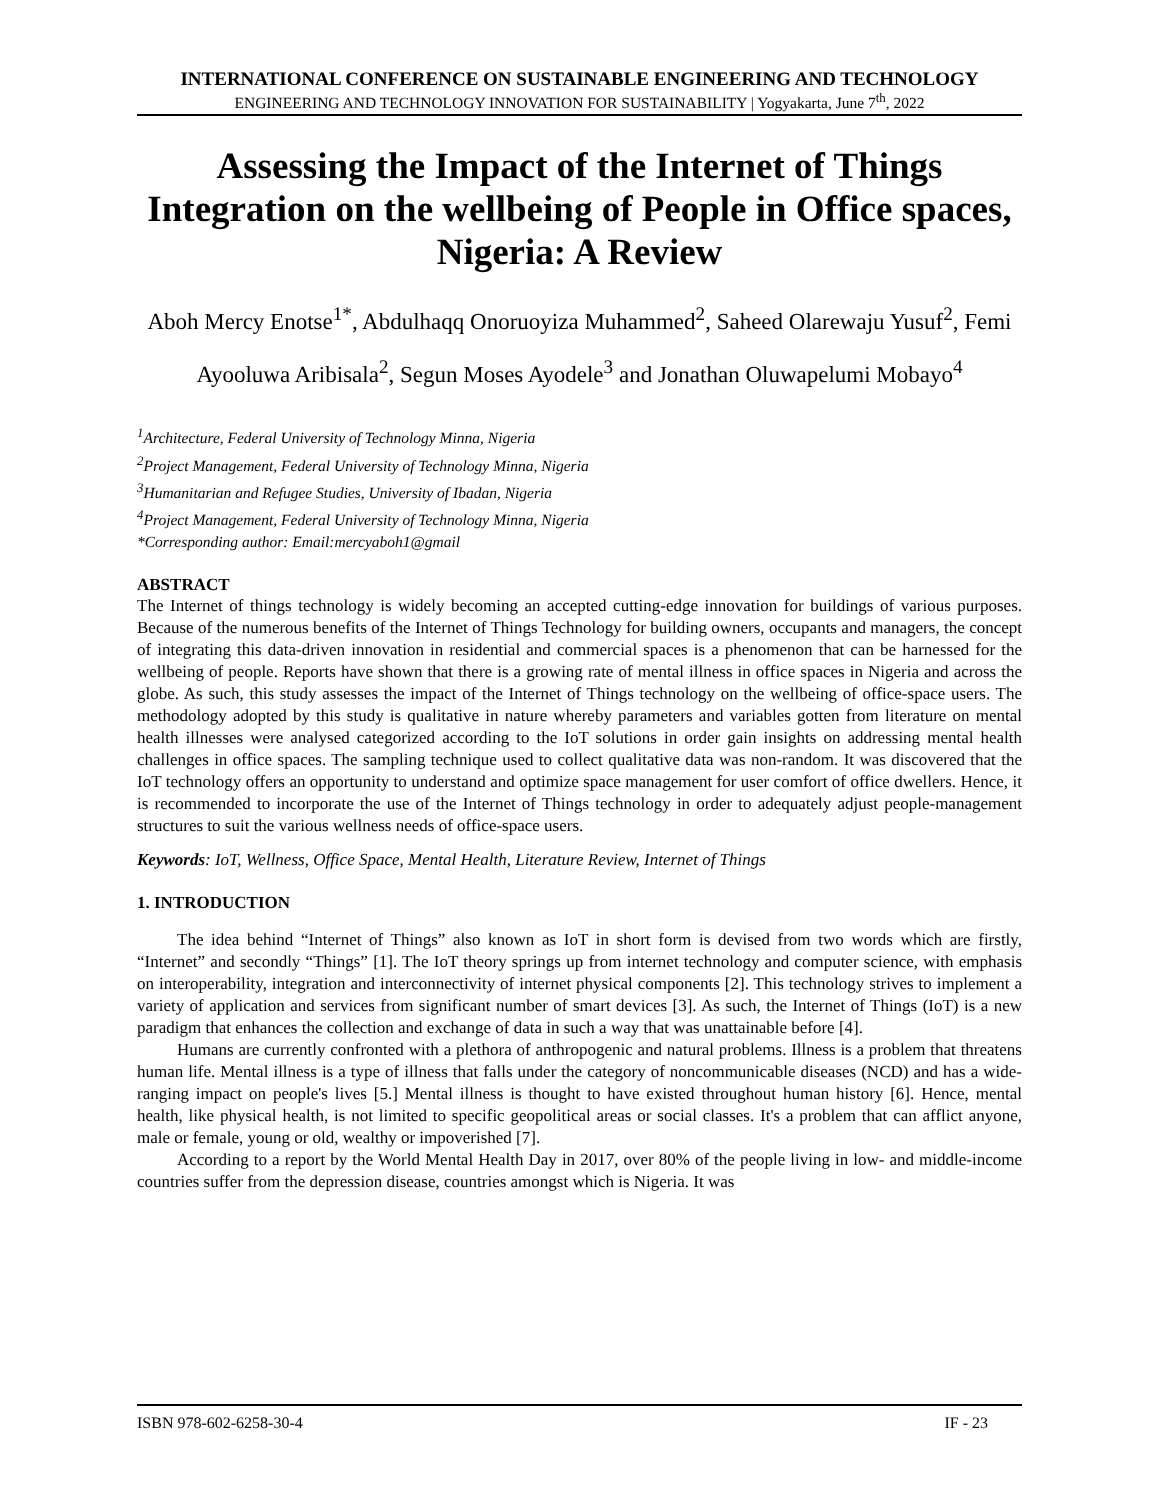INTERNATIONAL CONFERENCE ON SUSTAINABLE ENGINEERING AND TECHNOLOGY
ENGINEERING AND TECHNOLOGY INNOVATION FOR SUSTAINABILITY | Yogyakarta, June 7<sup>th</sup>, 2022
Assessing the Impact of the Internet of Things Integration on the wellbeing of People in Office spaces, Nigeria: A Review
Aboh Mercy Enotse<sup>1*</sup>, Abdulhaqq Onoruoyiza Muhammed<sup>2</sup>, Saheed Olarewaju Yusuf<sup>2</sup>, Femi Ayooluwa Aribisala<sup>2</sup>, Segun Moses Ayodele<sup>3</sup> and Jonathan Oluwapelumi Mobayo<sup>4</sup>
<sup>1</sup> Architecture, Federal University of Technology Minna, Nigeria
<sup>2</sup> Project Management, Federal University of Technology Minna, Nigeria
<sup>3</sup> Humanitarian and Refugee Studies, University of Ibadan, Nigeria
<sup>4</sup> Project Management, Federal University of Technology Minna, Nigeria
*Corresponding author: Email:mercyaboh1@gmail
ABSTRACT
The Internet of things technology is widely becoming an accepted cutting-edge innovation for buildings of various purposes. Because of the numerous benefits of the Internet of Things Technology for building owners, occupants and managers, the concept of integrating this data-driven innovation in residential and commercial spaces is a phenomenon that can be harnessed for the wellbeing of people. Reports have shown that there is a growing rate of mental illness in office spaces in Nigeria and across the globe. As such, this study assesses the impact of the Internet of Things technology on the wellbeing of office-space users. The methodology adopted by this study is qualitative in nature whereby parameters and variables gotten from literature on mental health illnesses were analysed categorized according to the IoT solutions in order gain insights on addressing mental health challenges in office spaces. The sampling technique used to collect qualitative data was non-random. It was discovered that the IoT technology offers an opportunity to understand and optimize space management for user comfort of office dwellers. Hence, it is recommended to incorporate the use of the Internet of Things technology in order to adequately adjust people-management structures to suit the various wellness needs of office-space users.
Keywords: IoT, Wellness, Office Space, Mental Health, Literature Review, Internet of Things
1. INTRODUCTION
The idea behind “Internet of Things” also known as IoT in short form is devised from two words which are firstly, “Internet” and secondly “Things” [1]. The IoT theory springs up from internet technology and computer science, with emphasis on interoperability, integration and interconnectivity of internet physical components [2]. This technology strives to implement a variety of application and services from significant number of smart devices [3]. As such, the Internet of Things (IoT) is a new paradigm that enhances the collection and exchange of data in such a way that was unattainable before [4].
Humans are currently confronted with a plethora of anthropogenic and natural problems. Illness is a problem that threatens human life. Mental illness is a type of illness that falls under the category of noncommunicable diseases (NCD) and has a wide-ranging impact on people's lives [5.] Mental illness is thought to have existed throughout human history [6]. Hence, mental health, like physical health, is not limited to specific geopolitical areas or social classes. It's a problem that can afflict anyone, male or female, young or old, wealthy or impoverished [7].
According to a report by the World Mental Health Day in 2017, over 80% of the people living in low- and middle-income countries suffer from the depression disease, countries amongst which is Nigeria. It was
ISBN 978-602-6258-30-4 IF - 23